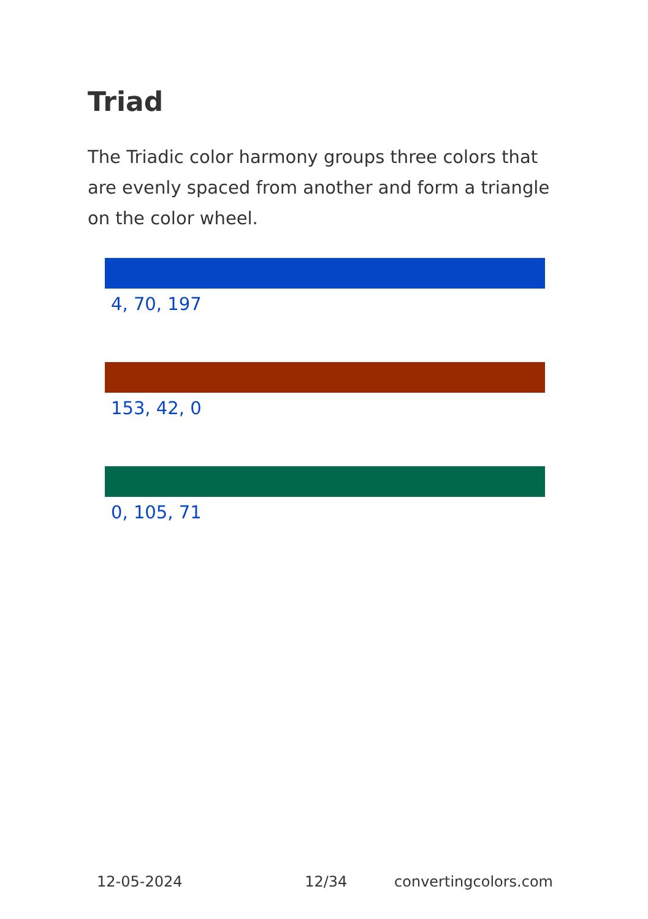Triad
The Triadic color harmony groups three colors that are evenly spaced from another and form a triangle on the color wheel.
4, 70, 197
153, 42, 0
0, 105, 71
12-05-2024 12/34 convertingcolors.com